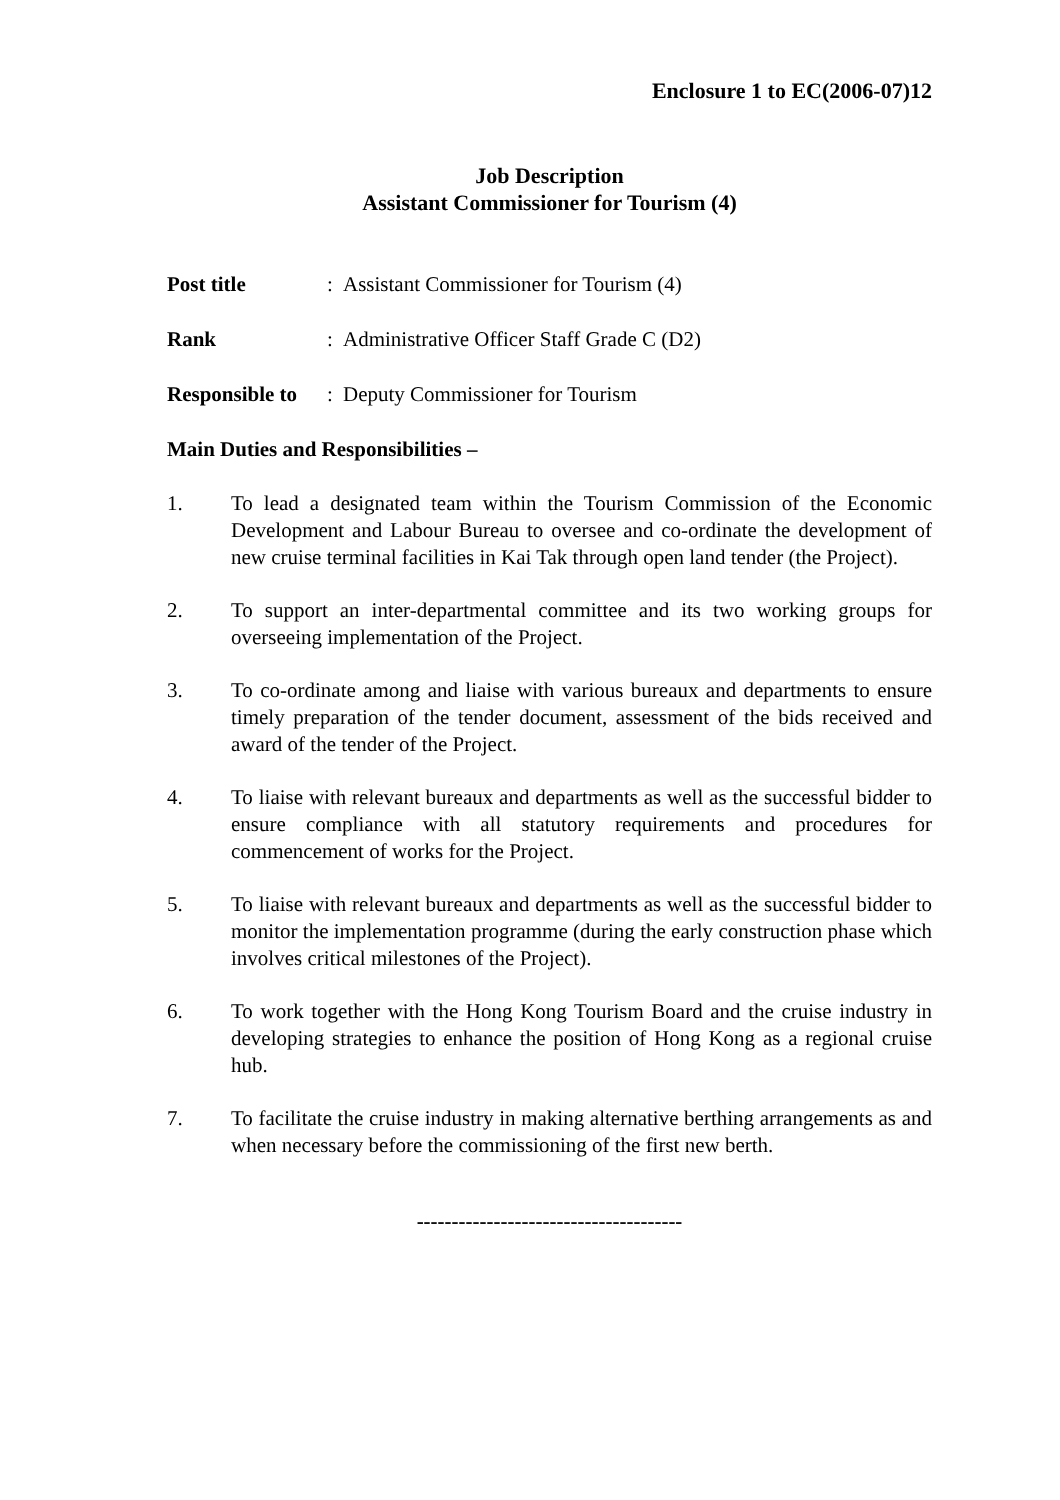Enclosure 1 to EC(2006-07)12
Job Description
Assistant Commissioner for Tourism (4)
Post title: Assistant Commissioner for Tourism (4)
Rank: Administrative Officer Staff Grade C (D2)
Responsible to: Deputy Commissioner for Tourism
Main Duties and Responsibilities –
1. To lead a designated team within the Tourism Commission of the Economic Development and Labour Bureau to oversee and co-ordinate the development of new cruise terminal facilities in Kai Tak through open land tender (the Project).
2. To support an inter-departmental committee and its two working groups for overseeing implementation of the Project.
3. To co-ordinate among and liaise with various bureaux and departments to ensure timely preparation of the tender document, assessment of the bids received and award of the tender of the Project.
4. To liaise with relevant bureaux and departments as well as the successful bidder to ensure compliance with all statutory requirements and procedures for commencement of works for the Project.
5. To liaise with relevant bureaux and departments as well as the successful bidder to monitor the implementation programme (during the early construction phase which involves critical milestones of the Project).
6. To work together with the Hong Kong Tourism Board and the cruise industry in developing strategies to enhance the position of Hong Kong as a regional cruise hub.
7. To facilitate the cruise industry in making alternative berthing arrangements as and when necessary before the commissioning of the first new berth.
--------------------------------------